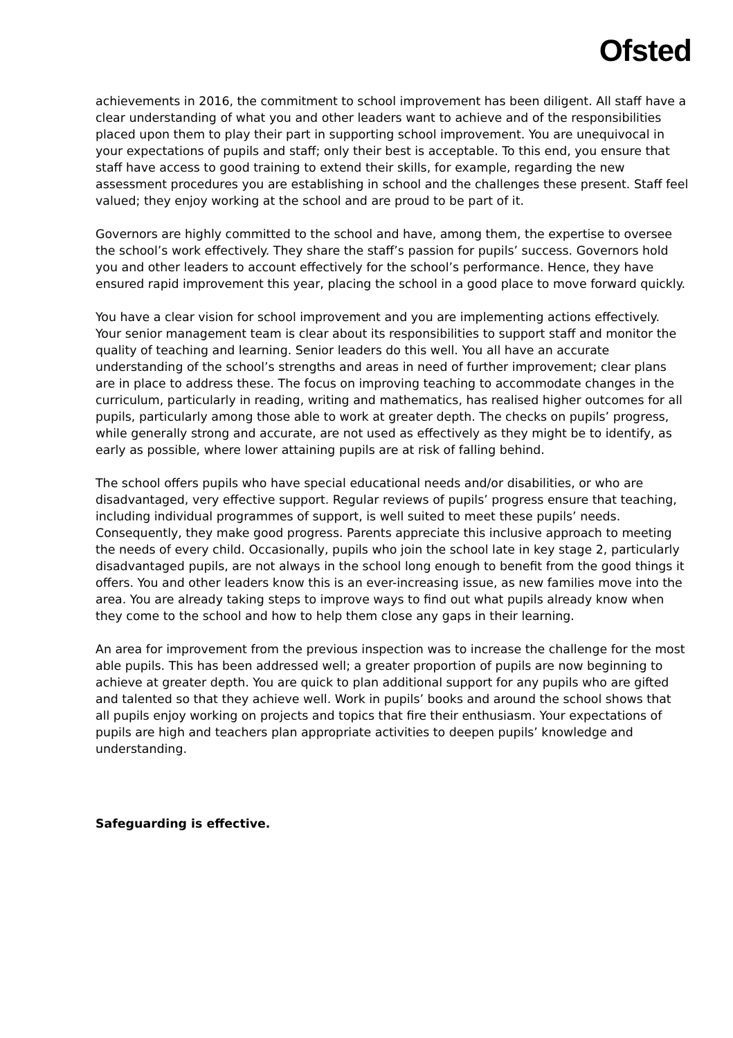Ofsted
achievements in 2016, the commitment to school improvement has been diligent. All staff have a clear understanding of what you and other leaders want to achieve and of the responsibilities placed upon them to play their part in supporting school improvement. You are unequivocal in your expectations of pupils and staff; only their best is acceptable. To this end, you ensure that staff have access to good training to extend their skills, for example, regarding the new assessment procedures you are establishing in school and the challenges these present. Staff feel valued; they enjoy working at the school and are proud to be part of it.
Governors are highly committed to the school and have, among them, the expertise to oversee the school’s work effectively. They share the staff’s passion for pupils’ success. Governors hold you and other leaders to account effectively for the school’s performance. Hence, they have ensured rapid improvement this year, placing the school in a good place to move forward quickly.
You have a clear vision for school improvement and you are implementing actions effectively. Your senior management team is clear about its responsibilities to support staff and monitor the quality of teaching and learning. Senior leaders do this well. You all have an accurate understanding of the school’s strengths and areas in need of further improvement; clear plans are in place to address these. The focus on improving teaching to accommodate changes in the curriculum, particularly in reading, writing and mathematics, has realised higher outcomes for all pupils, particularly among those able to work at greater depth. The checks on pupils’ progress, while generally strong and accurate, are not used as effectively as they might be to identify, as early as possible, where lower attaining pupils are at risk of falling behind.
The school offers pupils who have special educational needs and/or disabilities, or who are disadvantaged, very effective support. Regular reviews of pupils’ progress ensure that teaching, including individual programmes of support, is well suited to meet these pupils’ needs. Consequently, they make good progress. Parents appreciate this inclusive approach to meeting the needs of every child. Occasionally, pupils who join the school late in key stage 2, particularly disadvantaged pupils, are not always in the school long enough to benefit from the good things it offers. You and other leaders know this is an ever-increasing issue, as new families move into the area. You are already taking steps to improve ways to find out what pupils already know when they come to the school and how to help them close any gaps in their learning.
An area for improvement from the previous inspection was to increase the challenge for the most able pupils. This has been addressed well; a greater proportion of pupils are now beginning to achieve at greater depth. You are quick to plan additional support for any pupils who are gifted and talented so that they achieve well. Work in pupils’ books and around the school shows that all pupils enjoy working on projects and topics that fire their enthusiasm. Your expectations of pupils are high and teachers plan appropriate activities to deepen pupils’ knowledge and understanding.
Safeguarding is effective.